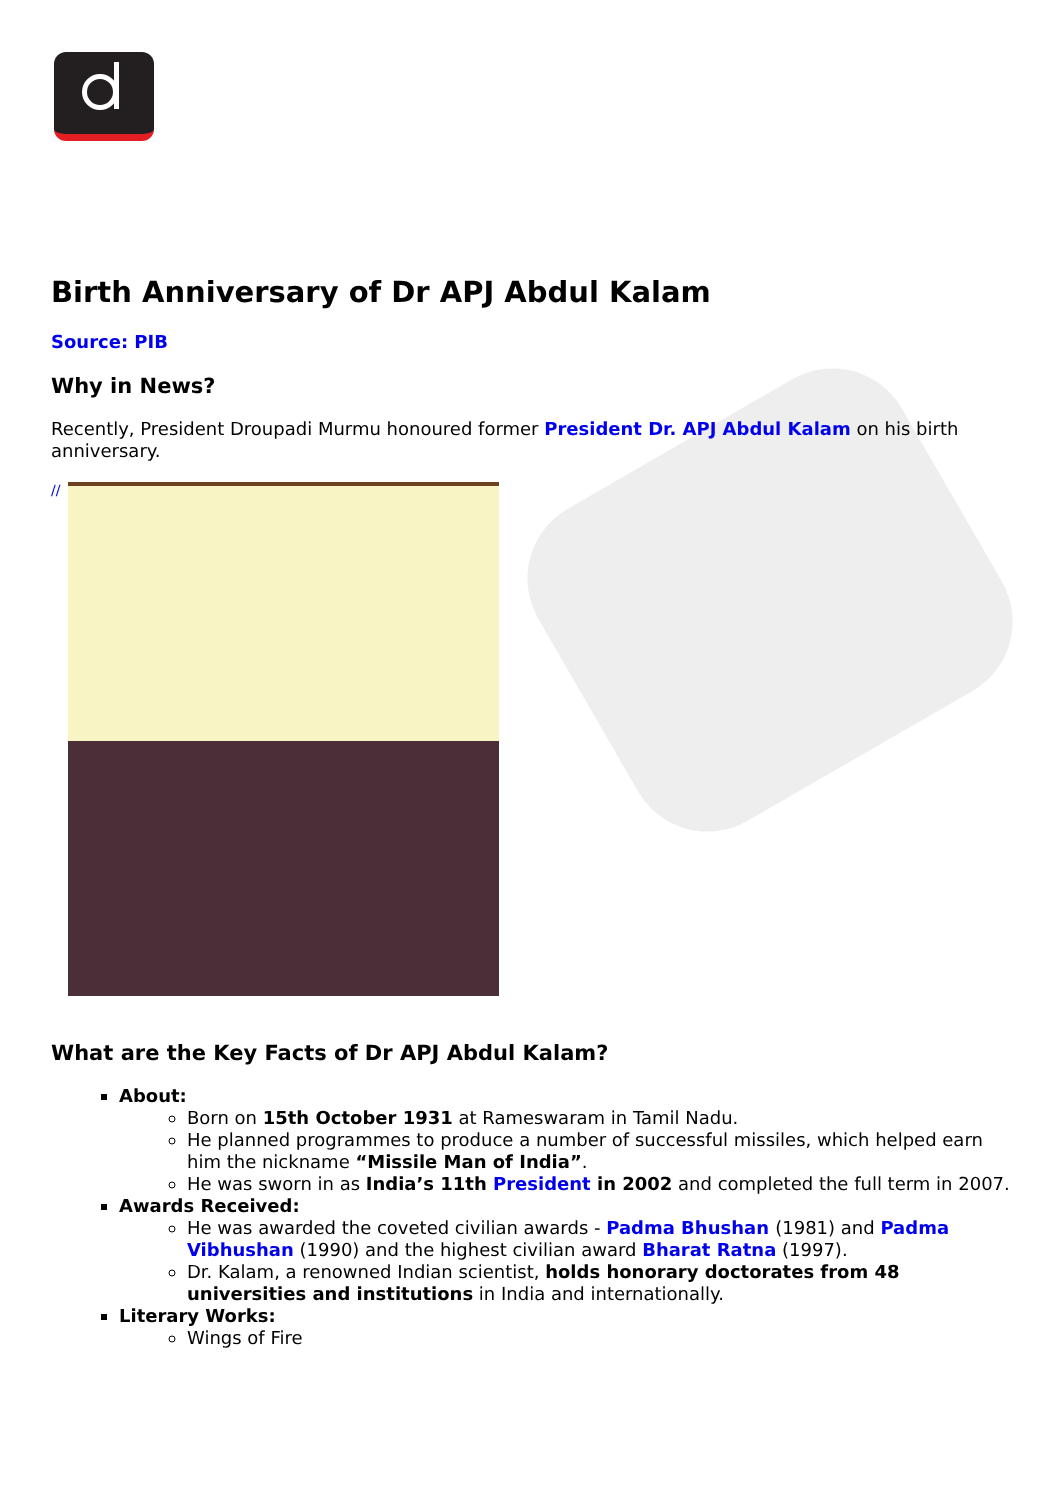Birth Anniversary of Dr APJ Abdul Kalam
Source: PIB
Why in News?
Recently, President Droupadi Murmu honoured former President Dr. APJ Abdul Kalam on his birth anniversary.
//
What are the Key Facts of Dr APJ Abdul Kalam?
About:
Born on 15th October 1931 at Rameswaram in Tamil Nadu.
He planned programmes to produce a number of successful missiles, which helped earn him the nickname “Missile Man of India”.
He was sworn in as India’s 11th President in 2002 and completed the full term in 2007.
Awards Received:
He was awarded the coveted civilian awards - Padma Bhushan (1981) and Padma Vibhushan (1990) and the highest civilian award Bharat Ratna (1997).
Dr. Kalam, a renowned Indian scientist, holds honorary doctorates from 48 universities and institutions in India and internationally.
Literary Works:
Wings of Fire